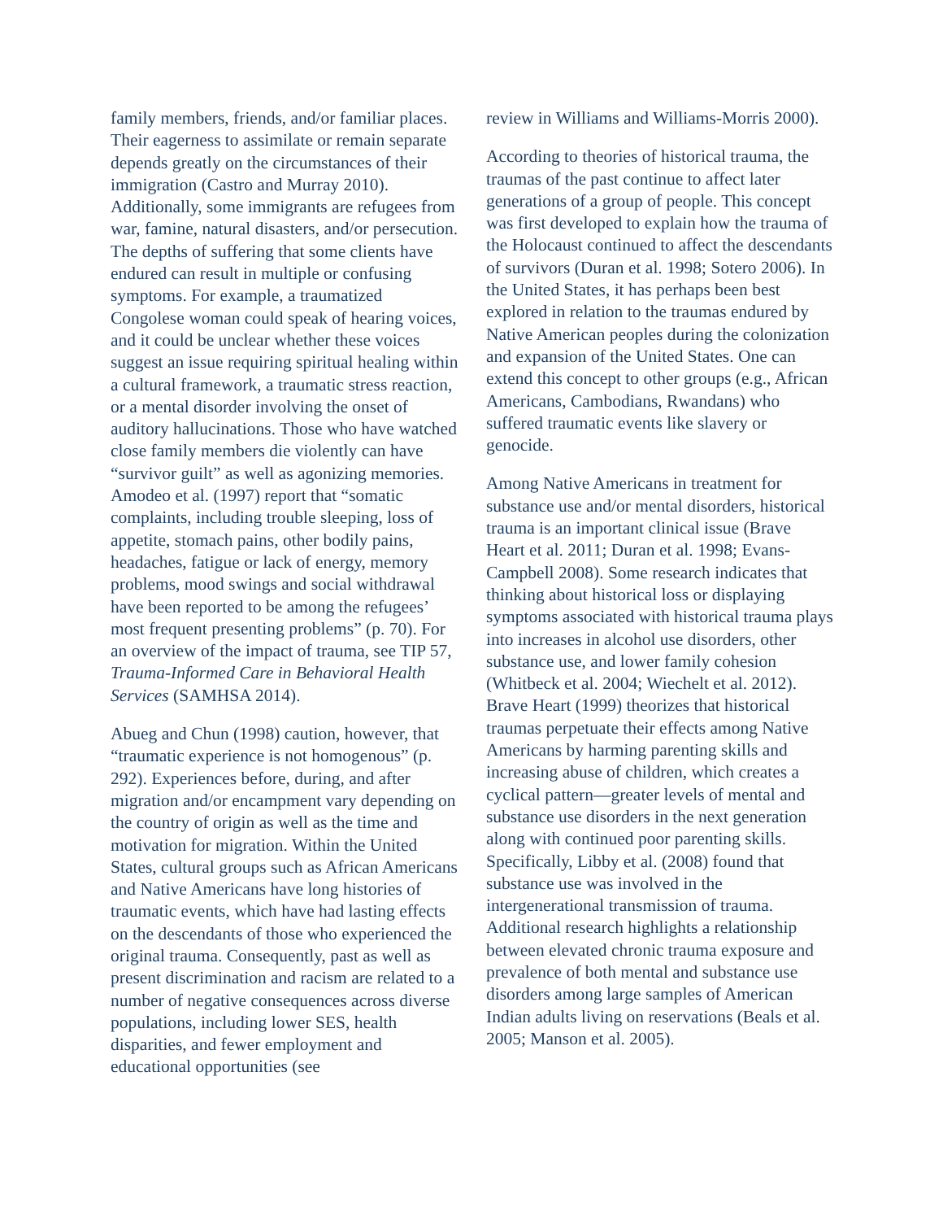family members, friends, and/or familiar places. Their eagerness to assimilate or remain separate depends greatly on the circumstances of their immigration (Castro and Murray 2010). Additionally, some immigrants are refugees from war, famine, natural disasters, and/or persecution. The depths of suffering that some clients have endured can result in multiple or confusing symptoms. For example, a traumatized Congolese woman could speak of hearing voices, and it could be unclear whether these voices suggest an issue requiring spiritual healing within a cultural framework, a traumatic stress reaction, or a mental disorder involving the onset of auditory hallucinations. Those who have watched close family members die violently can have “survivor guilt” as well as agonizing memories. Amodeo et al. (1997) report that “somatic complaints, including trouble sleeping, loss of appetite, stomach pains, other bodily pains, headaches, fatigue or lack of energy, memory problems, mood swings and social withdrawal have been reported to be among the refugees’ most frequent presenting problems” (p. 70). For an overview of the impact of trauma, see TIP 57, Trauma-Informed Care in Behavioral Health Services (SAMHSA 2014).
Abueg and Chun (1998) caution, however, that “traumatic experience is not homogenous” (p. 292). Experiences before, during, and after migration and/or encampment vary depending on the country of origin as well as the time and motivation for migration. Within the United States, cultural groups such as African Americans and Native Americans have long histories of traumatic events, which have had lasting effects on the descendants of those who experienced the original trauma. Consequently, past as well as present discrimination and racism are related to a number of negative consequences across diverse populations, including lower SES, health disparities, and fewer employment and educational opportunities (see
review in Williams and Williams-Morris 2000).
According to theories of historical trauma, the traumas of the past continue to affect later generations of a group of people. This concept was first developed to explain how the trauma of the Holocaust continued to affect the descendants of survivors (Duran et al. 1998; Sotero 2006). In the United States, it has perhaps been best explored in relation to the traumas endured by Native American peoples during the colonization and expansion of the United States. One can extend this concept to other groups (e.g., African Americans, Cambodians, Rwandans) who suffered traumatic events like slavery or genocide.
Among Native Americans in treatment for substance use and/or mental disorders, historical trauma is an important clinical issue (Brave Heart et al. 2011; Duran et al. 1998; Evans-Campbell 2008). Some research indicates that thinking about historical loss or displaying symptoms associated with historical trauma plays into increases in alcohol use disorders, other substance use, and lower family cohesion (Whitbeck et al. 2004; Wiechelt et al. 2012). Brave Heart (1999) theorizes that historical traumas perpetuate their effects among Native Americans by harming parenting skills and increasing abuse of children, which creates a cyclical pattern—greater levels of mental and substance use disorders in the next generation along with continued poor parenting skills. Specifically, Libby et al. (2008) found that substance use was involved in the intergenerational transmission of trauma. Additional research highlights a relationship between elevated chronic trauma exposure and prevalence of both mental and substance use disorders among large samples of American Indian adults living on reservations (Beals et al. 2005; Manson et al. 2005).